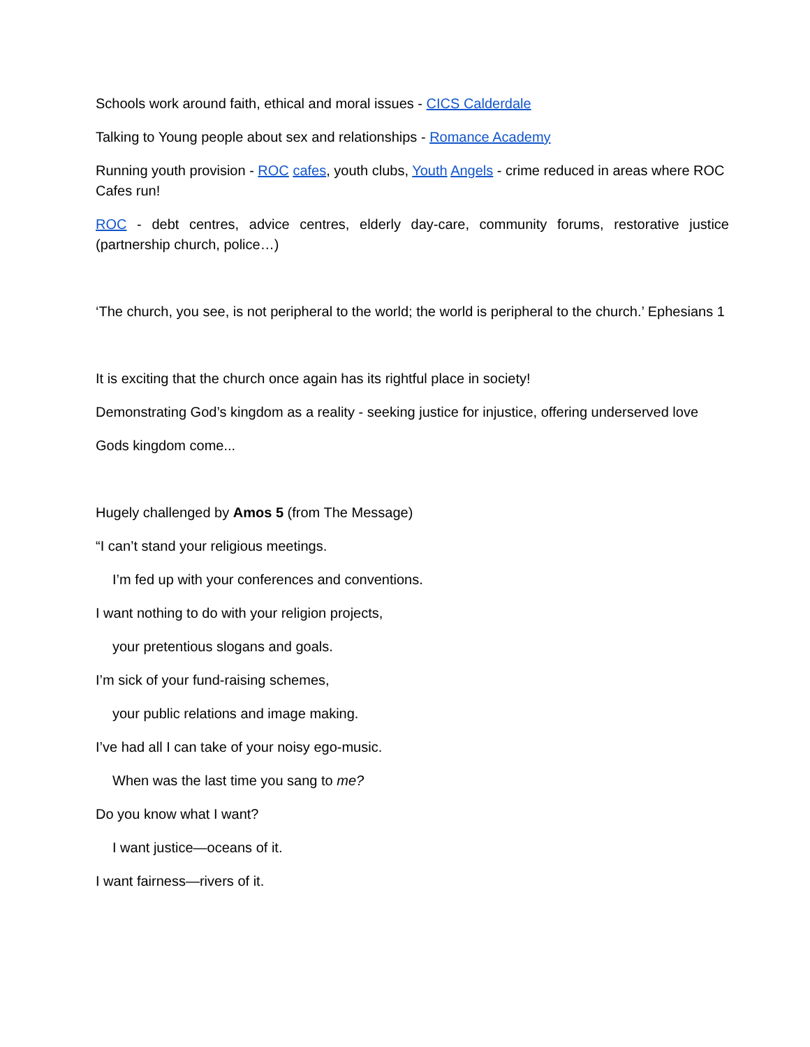Schools work around faith, ethical and moral issues - CICS Calderdale
Talking to Young people about sex and relationships - Romance Academy
Running youth provision - ROC cafes, youth clubs, Youth Angels - crime reduced in areas where ROC Cafes run!
ROC - debt centres, advice centres, elderly day-care, community forums, restorative justice (partnership church, police…)
‘The church, you see, is not peripheral to the world; the world is peripheral to the church.’ Ephesians 1
It is exciting that the church once again has its rightful place in society!
Demonstrating God’s kingdom as a reality - seeking justice for injustice, offering underserved love
Gods kingdom come...
Hugely challenged by Amos 5 (from The Message)
“I can’t stand your religious meetings.
I’m fed up with your conferences and conventions.
I want nothing to do with your religion projects,
your pretentious slogans and goals.
I’m sick of your fund-raising schemes,
your public relations and image making.
I’ve had all I can take of your noisy ego-music.
When was the last time you sang to me?
Do you know what I want?
I want justice—oceans of it.
I want fairness—rivers of it.